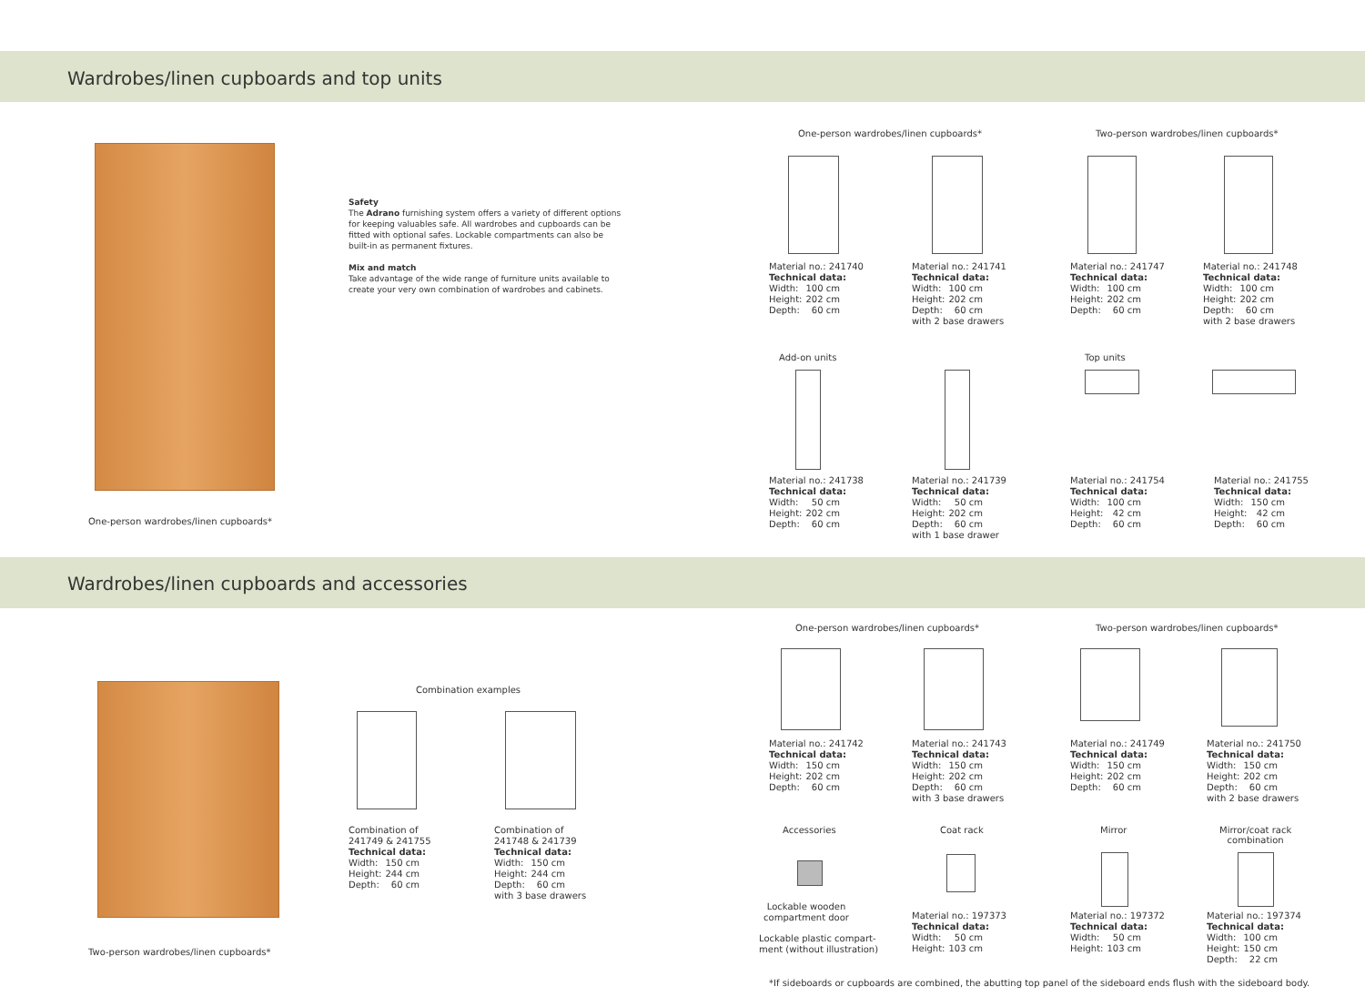Wardrobes/linen cupboards and top units
One-person wardrobes/linen cupboards*
Safety
The Adrano furnishing system offers a variety of different options for keeping valuables safe. All wardrobes and cupboards can be fitted with optional safes. Lockable compartments can also be built-in as permanent fixtures.
Mix and match
Take advantage of the wide range of furniture units available to create your very own combination of wardrobes and cabinets.
One-person wardrobes/linen cupboards*
Two-person wardrobes/linen cupboards*
Material no.: 241740
Technical data:
| Width: | 100 cm |
| Height: | 202 cm |
| Depth: | 60 cm |
Material no.: 241741
Technical data:
| Width: | 100 cm |
| Height: | 202 cm |
| Depth: | 60 cm |
with 2 base drawers
Material no.: 241747
Technical data:
| Width: | 100 cm |
| Height: | 202 cm |
| Depth: | 60 cm |
Material no.: 241748
Technical data:
| Width: | 100 cm |
| Height: | 202 cm |
| Depth: | 60 cm |
with 2 base drawers
Add-on units Top units
Material no.: 241738
Technical data:
| Width: | 50 cm |
| Height: | 202 cm |
| Depth: | 60 cm |
Material no.: 241739
Technical data:
| Width: | 50 cm |
| Height: | 202 cm |
| Depth: | 60 cm |
with 1 base drawer
Material no.: 241754
Technical data:
| Width: | 100 cm |
| Height: | 42 cm |
| Depth: | 60 cm |
Material no.: 241755
Technical data:
| Width: | 150 cm |
| Height: | 42 cm |
| Depth: | 60 cm |
Wardrobes/linen cupboards and accessories
Two-person wardrobes/linen cupboards*
Combination examples
Combination of
241749 & 241755
Technical data:
| Width: | 150 cm |
| Height: | 244 cm |
| Depth: | 60 cm |
Combination of
241748 & 241739
Technical data:
| Width: | 150 cm |
| Height: | 244 cm |
| Depth: | 60 cm |
with 3 base drawers
One-person wardrobes/linen cupboards*
Two-person wardrobes/linen cupboards*
Material no.: 241742
Technical data:
| Width: | 150 cm |
| Height: | 202 cm |
| Depth: | 60 cm |
Material no.: 241743
Technical data:
| Width: | 150 cm |
| Height: | 202 cm |
| Depth: | 60 cm |
with 3 base drawers
Material no.: 241749
Technical data:
| Width: | 150 cm |
| Height: | 202 cm |
| Depth: | 60 cm |
Material no.: 241750
Technical data:
| Width: | 150 cm |
| Height: | 202 cm |
| Depth: | 60 cm |
with 2 base drawers
Accessories Coat rack Mirror
Mirror/coat rack
combination
Lockable wooden compartment door
Lockable plastic compart-
ment (without illustration)
Material no.: 197373
Technical data:
| Width: | 50 cm |
| Height: | 103 cm |
Material no.: 197372
Technical data:
| Width: | 50 cm |
| Height: | 103 cm |
Material no.: 197374
Technical data:
| Width: | 100 cm |
| Height: | 150 cm |
| Depth: | 22 cm |
*If sideboards or cupboards are combined, the abutting top panel of the sideboard ends flush with the sideboard body.